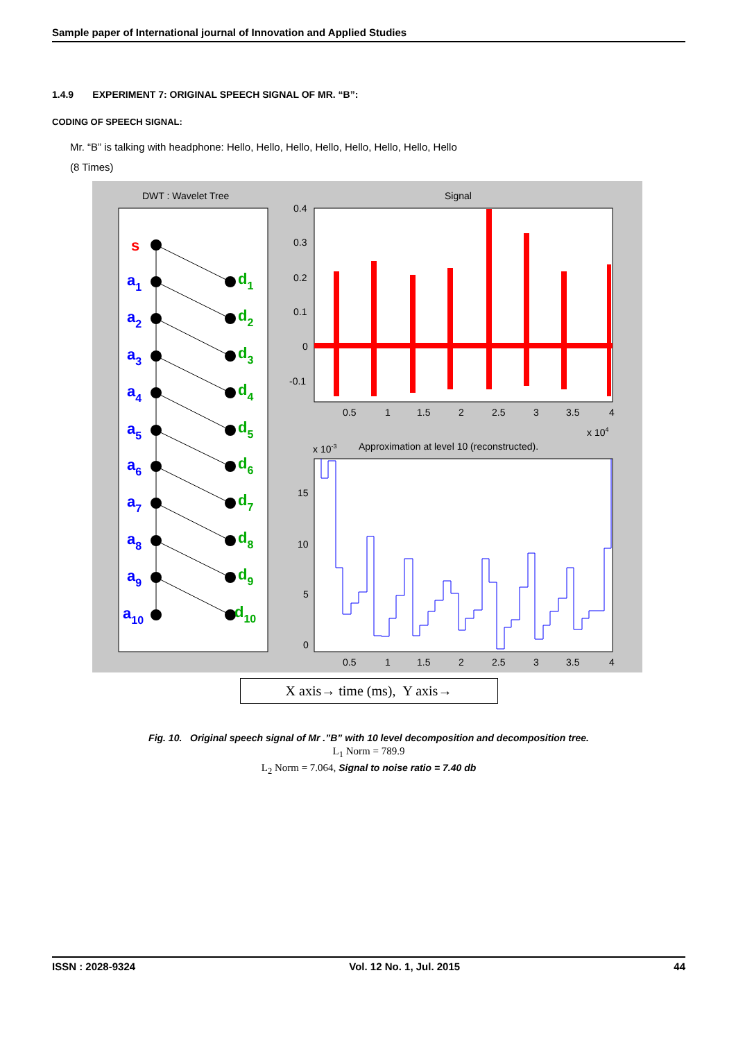Sample paper of International journal of Innovation and Applied Studies
1.4.9 EXPERIMENT 7: ORIGINAL SPEECH SIGNAL OF MR. “B”:
CODING OF SPEECH SIGNAL:
Mr. “B” is talking with headphone: Hello, Hello, Hello, Hello, Hello, Hello, Hello, Hello
(8 Times)
DWT : Wavelet Tree
s
a1
a2
a3
a4
a5
a6
a7
a8
a9
a10
d1
d2
d3
d4
d5
d6
d7
d8
d9
d10
Signal
0.4
0.3
0.2
0.1
0
-0.1
0.5
1
1.5
2
2.5
3
3.5
4
x 104
x 10-3
Approximation at level 10 (reconstructed).
15
10
5
0
0.5
1
1.5
2
2.5
3
3.5
4
X axis→ time (ms), Y axis→
Fig. 10. Original speech signal of Mr .”B” with 10 level decomposition and decomposition tree.
L<sub>1</sub> Norm = 789.9
L<sub>2</sub> Norm = 7.064, Signal to noise ratio = 7.40 db
ISSN : 2028-9324 Vol. 12 No. 1, Jul. 2015 44